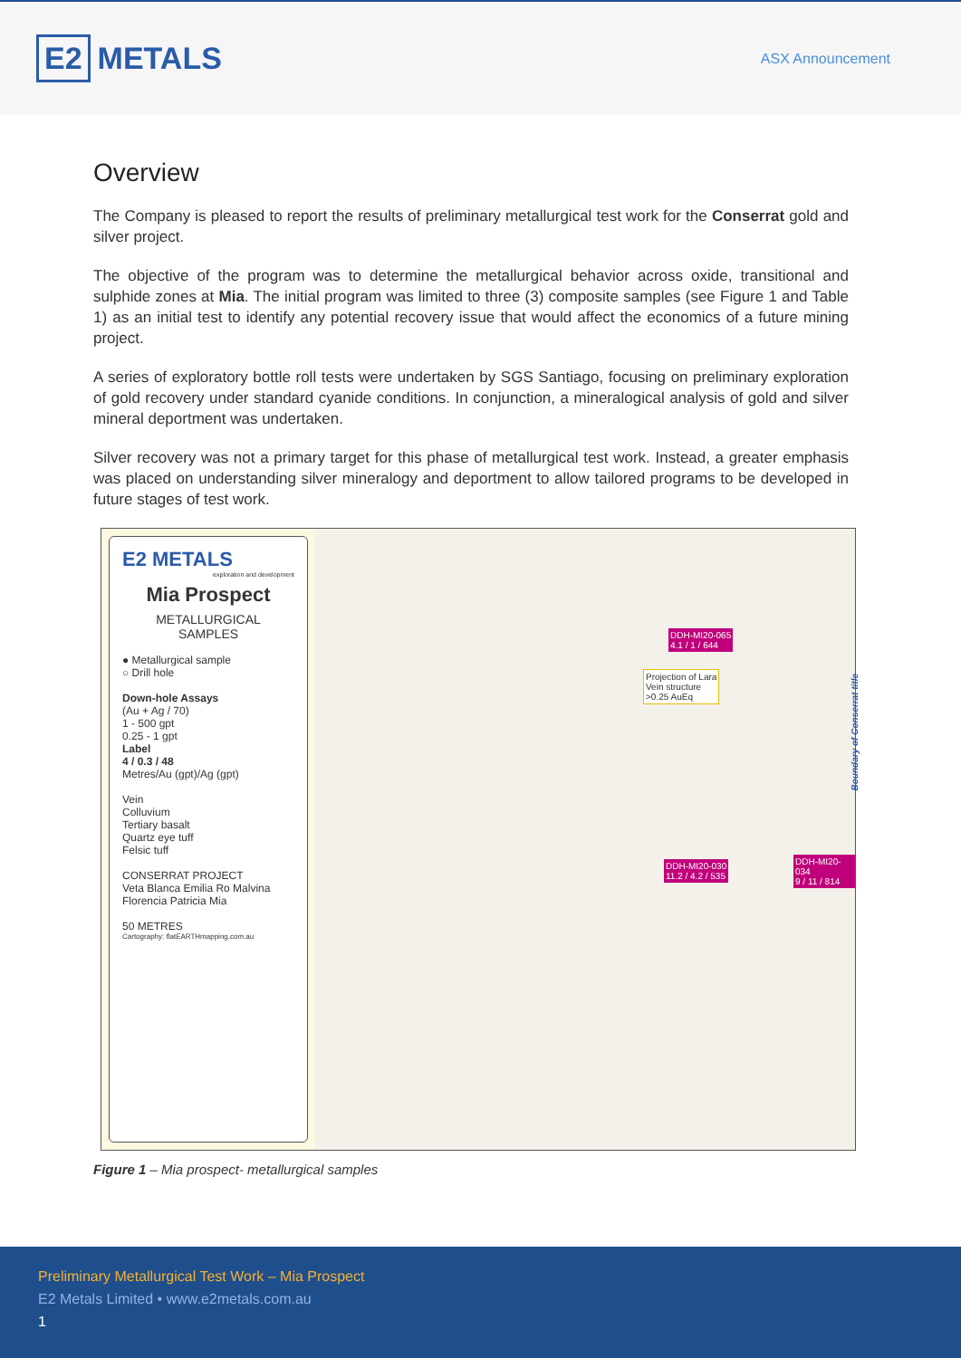E2 METALS
ASX Announcement
Overview
The Company is pleased to report the results of preliminary metallurgical test work for the Conserrat gold and silver project.
The objective of the program was to determine the metallurgical behavior across oxide, transitional and sulphide zones at Mia. The initial program was limited to three (3) composite samples (see Figure 1 and Table 1) as an initial test to identify any potential recovery issue that would affect the economics of a future mining project.
A series of exploratory bottle roll tests were undertaken by SGS Santiago, focusing on preliminary exploration of gold recovery under standard cyanide conditions. In conjunction, a mineralogical analysis of gold and silver mineral deportment was undertaken.
Silver recovery was not a primary target for this phase of metallurgical test work. Instead, a greater emphasis was placed on understanding silver mineralogy and deportment to allow tailored programs to be developed in future stages of test work.
E2 METALS
exploration and development
Mia Prospect
METALLURGICAL
SAMPLES
● Metallurgical sample
○ Drill hole
Down-hole Assays
(Au + Ag / 70)
1 - 500 gpt
0.25 - 1 gpt
Label
4 / 0.3 / 48
Metres/Au (gpt)/Ag (gpt)
Vein
Colluvium
Tertiary basalt
Quartz eye tuff
Felsic tuff
CONSERRAT PROJECT
Veta Blanca Emilia Ro Malvina Florencia Patricia Mia
50 METRES
Cartography: flatEARTHmapping.com.au
DDH-MI20-065
4.1 / 1 / 644
Projection of Lara
Vein structure
>0.25 AuEq
DDH-MI20-030
11.2 / 4.2 / 535
DDH-MI20-034
9 / 11 / 814
Boundary of Conserrat title
Figure 1 – Mia prospect- metallurgical samples
Preliminary Metallurgical Test Work – Mia Prospect
E2 Metals Limited • www.e2metals.com.au
1